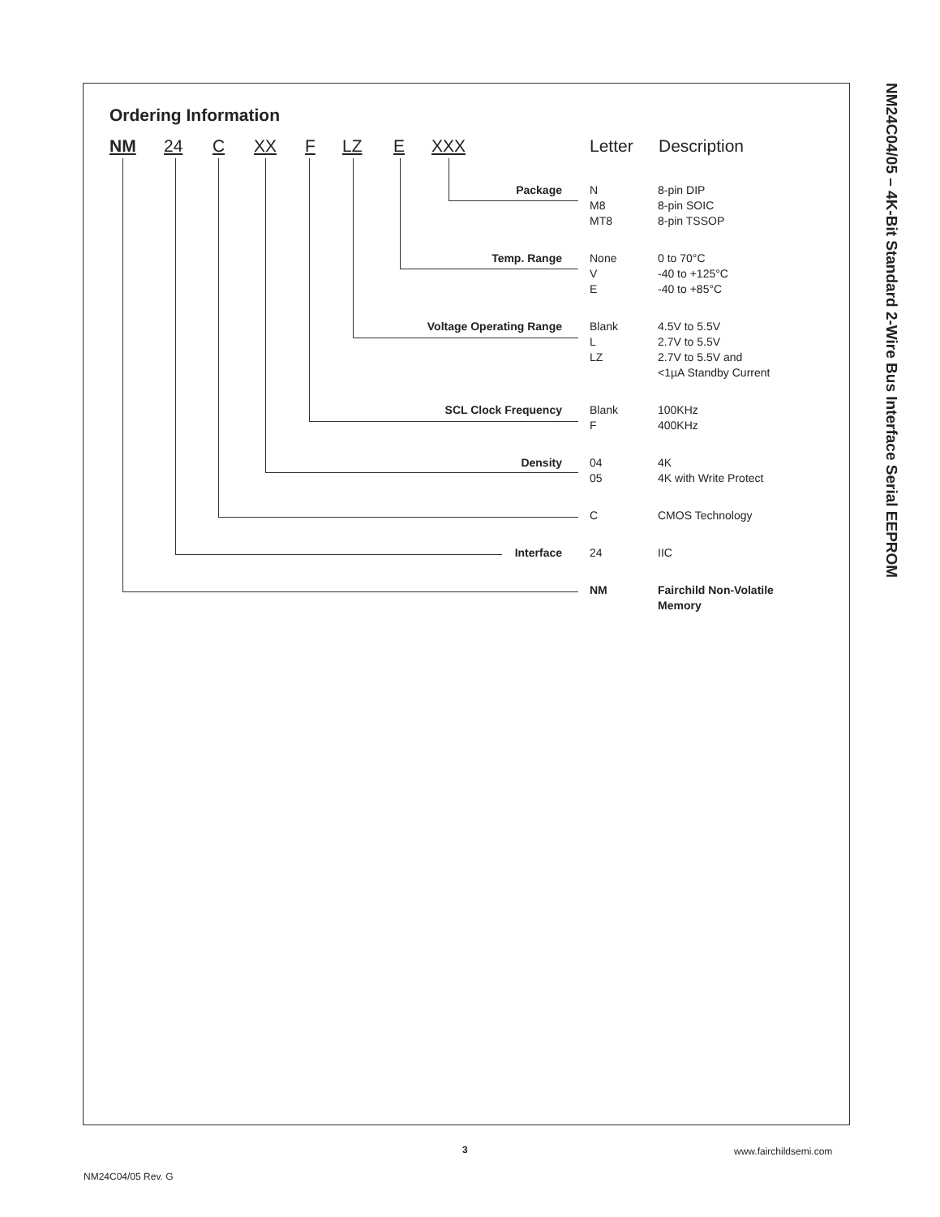NM24C04/05 – 4K-Bit Standard 2-Wire Bus Interface Serial EEPROM
Ordering Information
NM 24 C XX F LZ E XXX Letter Description
| Package | N M8 MT8 | 8-pin DIP 8-pin SOIC 8-pin TSSOP |
| Temp. Range | None V E | 0 to 70°C -40 to +125°C -40 to +85°C |
| Voltage Operating Range | Blank L LZ | 4.5V to 5.5V 2.7V to 5.5V 2.7V to 5.5V and <1µA Standby Current |
| SCL Clock Frequency | Blank F | 100KHz 400KHz |
| Density | 04 05 | 4K 4K with Write Protect |
| | C | CMOS Technology |
| Interface | 24 | IIC |
| | NM | Fairchild Non-Volatile Memory |
3 www.fairchildsemi.com
NM24C04/05 Rev. G